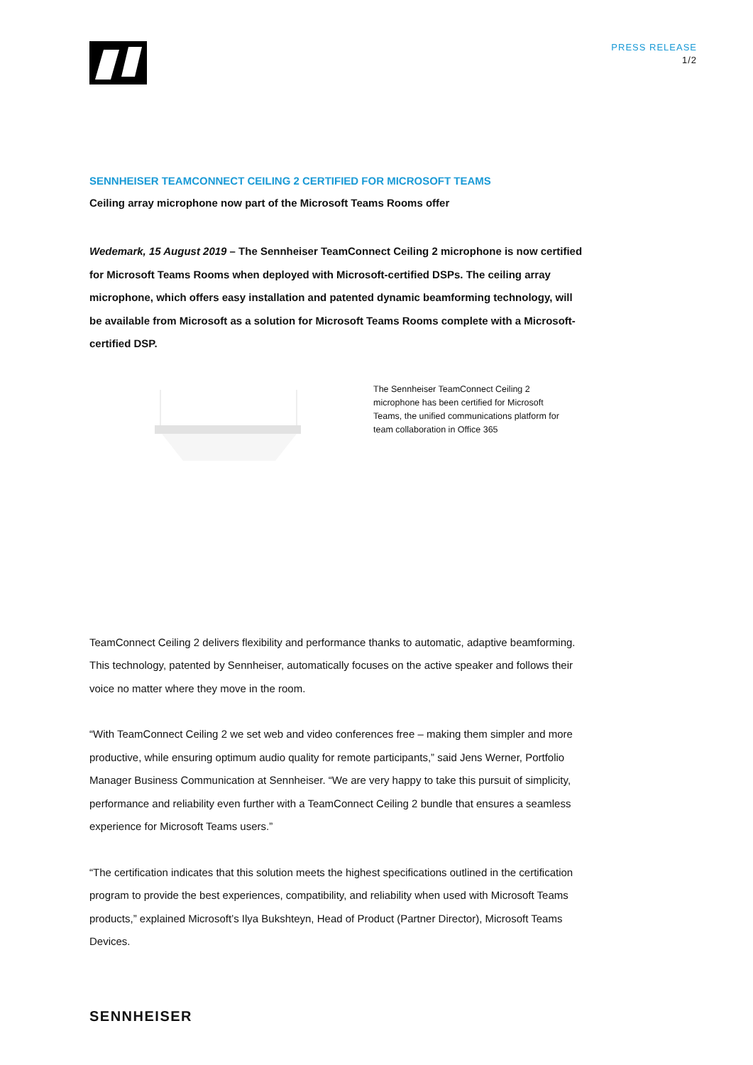PRESS RELEASE
1/2
SENNHEISER TEAMCONNECT CEILING 2 CERTIFIED FOR MICROSOFT TEAMS
Ceiling array microphone now part of the Microsoft Teams Rooms offer
Wedemark, 15 August 2019 – The Sennheiser TeamConnect Ceiling 2 microphone is now certified for Microsoft Teams Rooms when deployed with Microsoft-certified DSPs. The ceiling array microphone, which offers easy installation and patented dynamic beamforming technology, will be available from Microsoft as a solution for Microsoft Teams Rooms complete with a Microsoft-certified DSP.
The Sennheiser TeamConnect Ceiling 2 microphone has been certified for Microsoft Teams, the unified communications platform for team collaboration in Office 365
TeamConnect Ceiling 2 delivers flexibility and performance thanks to automatic, adaptive beamforming. This technology, patented by Sennheiser, automatically focuses on the active speaker and follows their voice no matter where they move in the room.
“With TeamConnect Ceiling 2 we set web and video conferences free – making them simpler and more productive, while ensuring optimum audio quality for remote participants,” said Jens Werner, Portfolio Manager Business Communication at Sennheiser. “We are very happy to take this pursuit of simplicity, performance and reliability even further with a TeamConnect Ceiling 2 bundle that ensures a seamless experience for Microsoft Teams users.”
“The certification indicates that this solution meets the highest specifications outlined in the certification program to provide the best experiences, compatibility, and reliability when used with Microsoft Teams products,” explained Microsoft’s Ilya Bukshteyn, Head of Product (Partner Director), Microsoft Teams Devices.
SENNHEISER